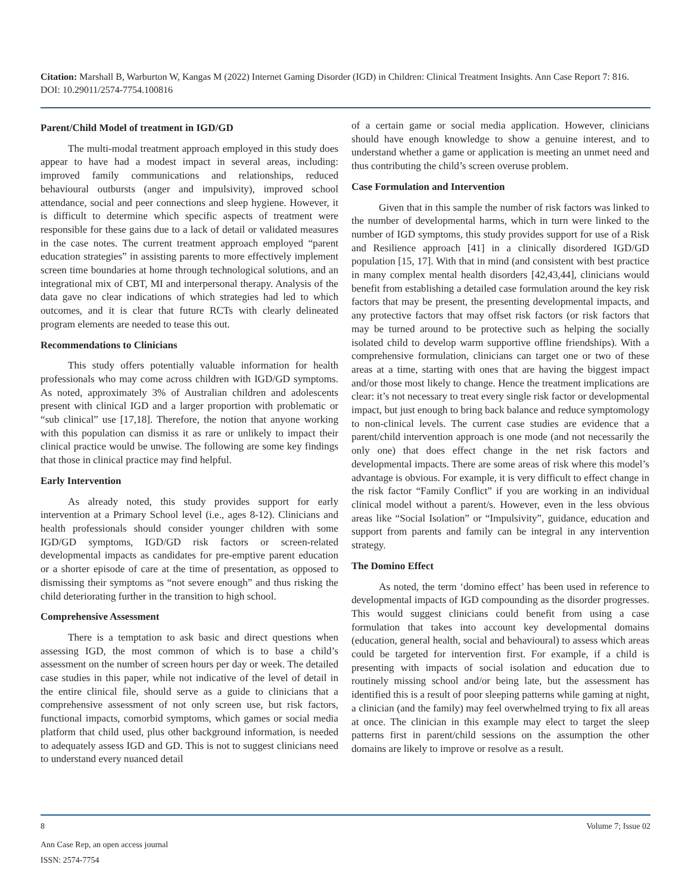Citation: Marshall B, Warburton W, Kangas M (2022) Internet Gaming Disorder (IGD) in Children: Clinical Treatment Insights. Ann Case Report 7: 816. DOI: 10.29011/2574-7754.100816
Parent/Child Model of treatment in IGD/GD
The multi-modal treatment approach employed in this study does appear to have had a modest impact in several areas, including: improved family communications and relationships, reduced behavioural outbursts (anger and impulsivity), improved school attendance, social and peer connections and sleep hygiene. However, it is difficult to determine which specific aspects of treatment were responsible for these gains due to a lack of detail or validated measures in the case notes. The current treatment approach employed “parent education strategies” in assisting parents to more effectively implement screen time boundaries at home through technological solutions, and an integrational mix of CBT, MI and interpersonal therapy. Analysis of the data gave no clear indications of which strategies had led to which outcomes, and it is clear that future RCTs with clearly delineated program elements are needed to tease this out.
Recommendations to Clinicians
This study offers potentially valuable information for health professionals who may come across children with IGD/GD symptoms. As noted, approximately 3% of Australian children and adolescents present with clinical IGD and a larger proportion with problematic or “sub clinical” use [17,18]. Therefore, the notion that anyone working with this population can dismiss it as rare or unlikely to impact their clinical practice would be unwise. The following are some key findings that those in clinical practice may find helpful.
Early Intervention
As already noted, this study provides support for early intervention at a Primary School level (i.e., ages 8-12). Clinicians and health professionals should consider younger children with some IGD/GD symptoms, IGD/GD risk factors or screen-related developmental impacts as candidates for pre-emptive parent education or a shorter episode of care at the time of presentation, as opposed to dismissing their symptoms as “not severe enough” and thus risking the child deteriorating further in the transition to high school.
Comprehensive Assessment
There is a temptation to ask basic and direct questions when assessing IGD, the most common of which is to base a child’s assessment on the number of screen hours per day or week. The detailed case studies in this paper, while not indicative of the level of detail in the entire clinical file, should serve as a guide to clinicians that a comprehensive assessment of not only screen use, but risk factors, functional impacts, comorbid symptoms, which games or social media platform that child used, plus other background information, is needed to adequately assess IGD and GD. This is not to suggest clinicians need to understand every nuanced detail
of a certain game or social media application. However, clinicians should have enough knowledge to show a genuine interest, and to understand whether a game or application is meeting an unmet need and thus contributing the child’s screen overuse problem.
Case Formulation and Intervention
Given that in this sample the number of risk factors was linked to the number of developmental harms, which in turn were linked to the number of IGD symptoms, this study provides support for use of a Risk and Resilience approach [41] in a clinically disordered IGD/GD population [15, 17]. With that in mind (and consistent with best practice in many complex mental health disorders [42,43,44], clinicians would benefit from establishing a detailed case formulation around the key risk factors that may be present, the presenting developmental impacts, and any protective factors that may offset risk factors (or risk factors that may be turned around to be protective such as helping the socially isolated child to develop warm supportive offline friendships). With a comprehensive formulation, clinicians can target one or two of these areas at a time, starting with ones that are having the biggest impact and/or those most likely to change. Hence the treatment implications are clear: it’s not necessary to treat every single risk factor or developmental impact, but just enough to bring back balance and reduce symptomology to non-clinical levels. The current case studies are evidence that a parent/child intervention approach is one mode (and not necessarily the only one) that does effect change in the net risk factors and developmental impacts. There are some areas of risk where this model’s advantage is obvious. For example, it is very difficult to effect change in the risk factor “Family Conflict” if you are working in an individual clinical model without a parent/s. However, even in the less obvious areas like “Social Isolation” or “Impulsivity”, guidance, education and support from parents and family can be integral in any intervention strategy.
The Domino Effect
As noted, the term ‘domino effect’ has been used in reference to developmental impacts of IGD compounding as the disorder progresses. This would suggest clinicians could benefit from using a case formulation that takes into account key developmental domains (education, general health, social and behavioural) to assess which areas could be targeted for intervention first. For example, if a child is presenting with impacts of social isolation and education due to routinely missing school and/or being late, but the assessment has identified this is a result of poor sleeping patterns while gaming at night, a clinician (and the family) may feel overwhelmed trying to fix all areas at once. The clinician in this example may elect to target the sleep patterns first in parent/child sessions on the assumption the other domains are likely to improve or resolve as a result.
8 Volume 7; Issue 02
Ann Case Rep, an open access journal
ISSN: 2574-7754